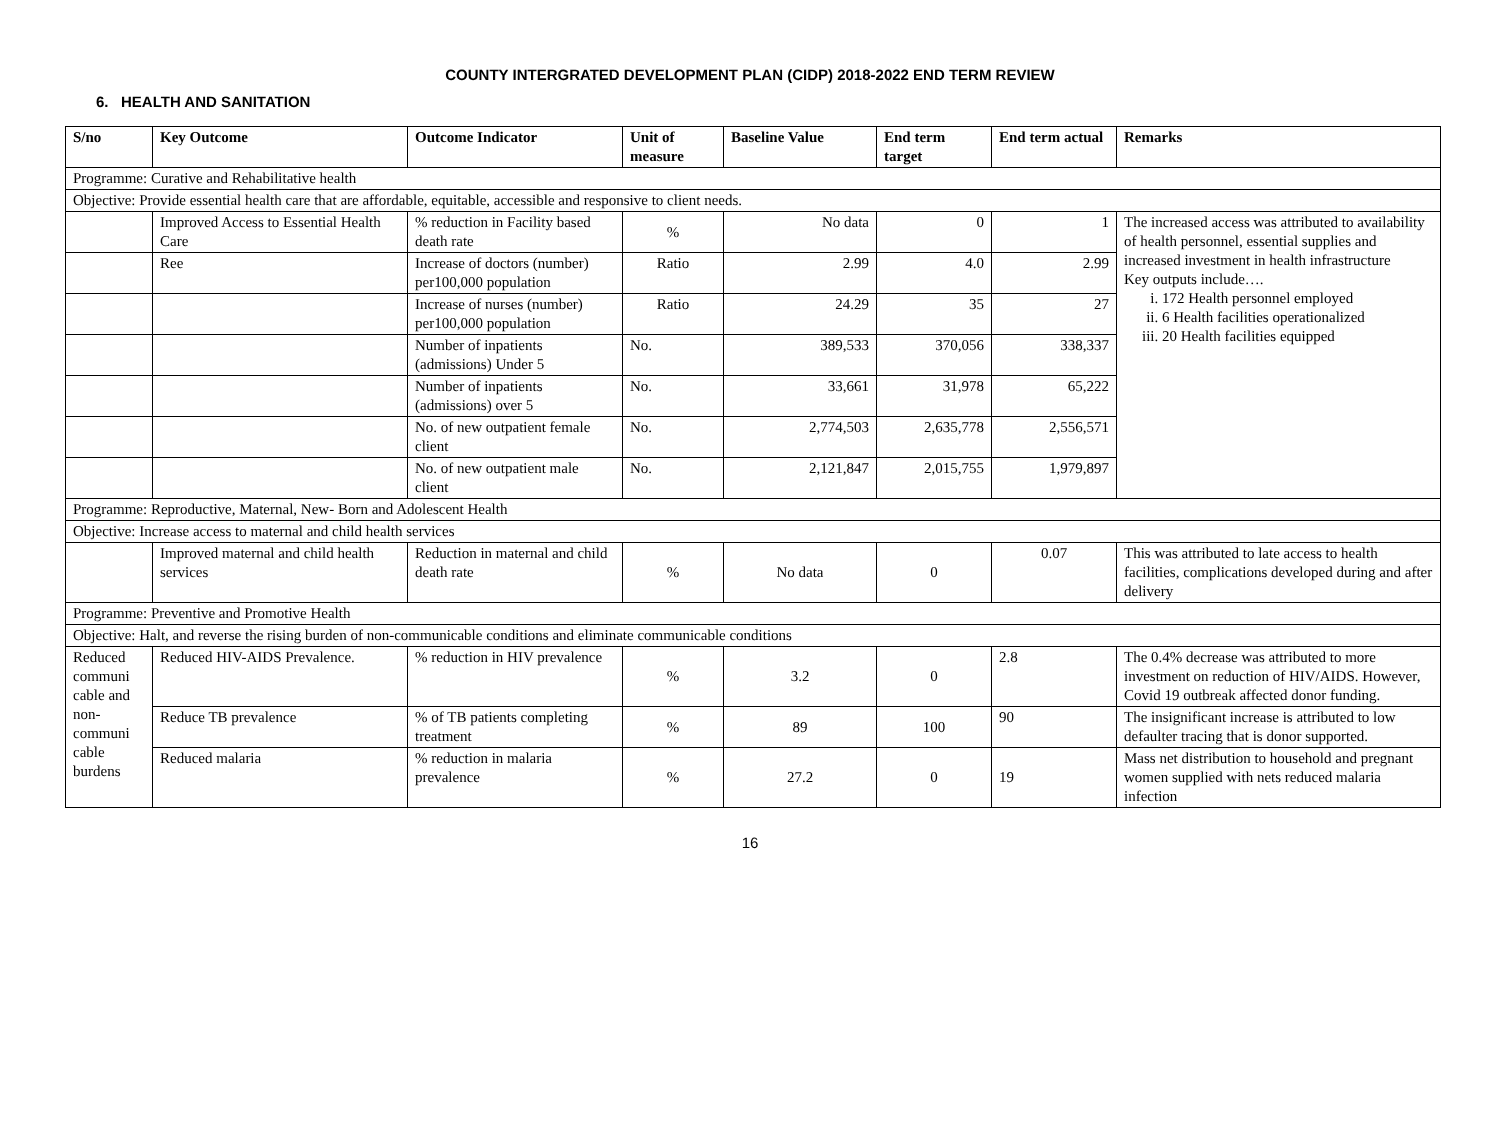COUNTY INTERGRATED DEVELOPMENT PLAN (CIDP) 2018-2022 END TERM REVIEW
6. HEALTH AND SANITATION
| S/no | Key Outcome | Outcome Indicator | Unit of measure | Baseline Value | End term target | End term actual | Remarks |
| --- | --- | --- | --- | --- | --- | --- | --- |
| Programme: Curative and Rehabilitative health | | | | | | | |
| Objective: Provide essential health care that are affordable, equitable, accessible and responsive to client needs. | | | | | | | |
| | Improved Access to Essential Health Care | % reduction in Facility based death rate | % | No data | 0 | 1 | The increased access was attributed to availability of health personnel, essential supplies and increased investment in health infrastructure Key outputs include…. i. 172 Health personnel employed ii. 6 Health facilities operationalized iii. 20 Health facilities equipped |
| | Ree | Increase of doctors (number) per100,000 population | Ratio | 2.99 | 4.0 | 2.99 | |
| | | Increase of nurses (number) per100,000 population | Ratio | 24.29 | 35 | 27 | |
| | | Number of inpatients (admissions) Under 5 | No. | 389,533 | 370,056 | 338,337 | |
| | | Number of inpatients (admissions) over 5 | No. | 33,661 | 31,978 | 65,222 | |
| | | No. of new outpatient female client | No. | 2,774,503 | 2,635,778 | 2,556,571 | |
| | | No. of new outpatient male client | No. | 2,121,847 | 2,015,755 | 1,979,897 | |
| Programme: Reproductive, Maternal, New- Born and Adolescent Health | | | | | | | |
| Objective: Increase access to maternal and child health services | | | | | | | |
| | Improved maternal and child health services | Reduction in maternal and child death rate | % | No data | 0 | 0.07 | This was attributed to late access to health facilities, complications developed during and after delivery |
| Programme: Preventive and Promotive Health | | | | | | | |
| Objective: Halt, and reverse the rising burden of non-communicable conditions and eliminate communicable conditions | | | | | | | |
| Reduced communi cable and non-communi cable burdens | Reduced HIV-AIDS Prevalence. | % reduction in HIV prevalence | % | 3.2 | 0 | 2.8 | The 0.4% decrease was attributed to more investment on reduction of HIV/AIDS. However, Covid 19 outbreak affected donor funding. |
| | Reduce TB prevalence | % of TB patients completing treatment | % | 89 | 100 | 90 | The insignificant increase is attributed to low defaulter tracing that is donor supported. |
| | Reduced malaria | % reduction in malaria prevalence | % | 27.2 | 0 | 19 | Mass net distribution to household and pregnant women supplied with nets reduced malaria infection |
16